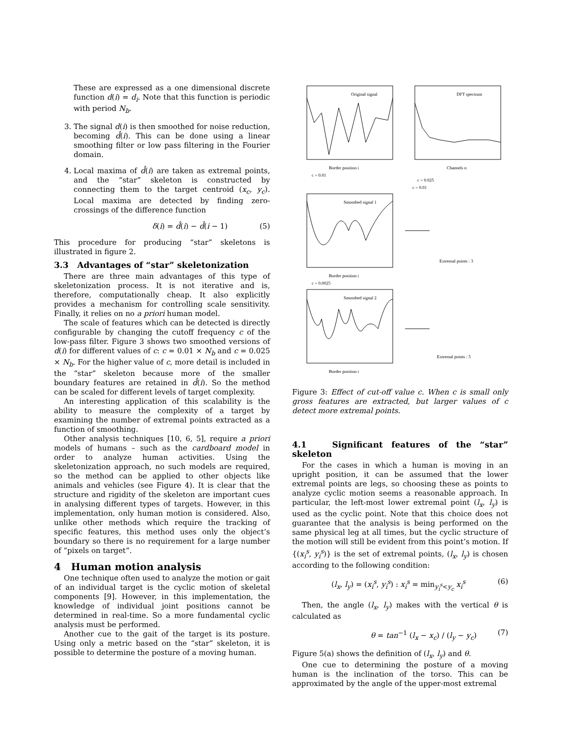These are expressed as a one dimensional discrete function d(i) = d<sub>i</sub>. Note that this function is periodic with period N<sub>b</sub>.
3. The signal d(i) is then smoothed for noise reduction, becoming d̂(i). This can be done using a linear smoothing filter or low pass filtering in the Fourier domain.
4. Local maxima of d̂(i) are taken as extremal points, and the “star” skeleton is constructed by connecting them to the target centroid (x<sub>c</sub>, y<sub>c</sub>). Local maxima are detected by finding zero-crossings of the difference function
δ(i) = d̂(i) − d̂(i − 1) (5)
This procedure for producing “star” skeletons is illustrated in figure 2.
3.3 Advantages of “star” skeletonization
There are three main advantages of this type of skeletonization process. It is not iterative and is, therefore, computationally cheap. It also explicitly provides a mechanism for controlling scale sensitivity. Finally, it relies on no a priori human model.
The scale of features which can be detected is directly configurable by changing the cutoff frequency c of the low-pass filter. Figure 3 shows two smoothed versions of d(i) for different values of c: c = 0.01 × N<sub>b</sub> and c = 0.025 × N<sub>b</sub>. For the higher value of c, more detail is included in the “star” skeleton because more of the smaller boundary features are retained in d̂(i). So the method can be scaled for different levels of target complexity.
An interesting application of this scalability is the ability to measure the complexity of a target by examining the number of extremal points extracted as a function of smoothing.
Other analysis techniques [10, 6, 5], require a priori models of humans – such as the cardboard model in order to analyze human activities. Using the skeletonization approach, no such models are required, so the method can be applied to other objects like animals and vehicles (see Figure 4). It is clear that the structure and rigidity of the skeleton are important cues in analysing different types of targets. However, in this implementation, only human motion is considered. Also, unlike other methods which require the tracking of specific features, this method uses only the object’s boundary so there is no requirement for a large number of “pixels on target”.
4 Human motion analysis
One technique often used to analyze the motion or gait of an individual target is the cyclic motion of skeletal components [9]. However, in this implementation, the knowledge of individual joint positions cannot be determined in real-time. So a more fundamental cyclic analysis must be performed.
Another cue to the gait of the target is its posture. Using only a metric based on the “star” skeleton, it is possible to determine the posture of a moving human.
Original signal
Border position i
c = 0.01
DFT spectrum
c = 0.025
c = 0.01
Channels n
Smoothed signal 1
Border position i
c = 0.0025
Extremal points : 3
Smoothed signal 2
Border position i
Extremal points : 5
Figure 3: Effect of cut-off value c. When c is small only gross features are extracted, but larger values of c detect more extremal points.
4.1 Significant features of the “star” skeleton
For the cases in which a human is moving in an upright position, it can be assumed that the lower extremal points are legs, so choosing these as points to analyze cyclic motion seems a reasonable approach. In particular, the left-most lower extremal point (l<sub>x</sub>, l<sub>y</sub>) is used as the cyclic point. Note that this choice does not guarantee that the analysis is being performed on the same physical leg at all times, but the cyclic structure of the motion will still be evident from this point’s motion. If {(x<sub>i</sub><sup>s</sup>, y<sub>i</sub><sup>s</sup>)} is the set of extremal points, (l<sub>x</sub>, l<sub>y</sub>) is chosen according to the following condition:
(l<sub>x</sub>, l<sub>y</sub>) = (x<sub>i</sub><sup>s</sup>, y<sub>i</sub><sup>s</sup>) : x<sub>i</sub><sup>s</sup> = min<sub>y<sub>i</sub><sup>s</sup><y<sub>c</sub></sub> x<sub>i</sub><sup>s</sup> (6)
Then, the angle (l<sub>x</sub>, l<sub>y</sub>) makes with the vertical θ is calculated as
θ = tan<sup>−1</sup> (l<sub>x</sub> − x<sub>c</sub>) / (l<sub>y</sub> − y<sub>c</sub>) (7)
Figure 5(a) shows the definition of (l<sub>x</sub>, l<sub>y</sub>) and θ.
One cue to determining the posture of a moving human is the inclination of the torso. This can be approximated by the angle of the upper-most extremal